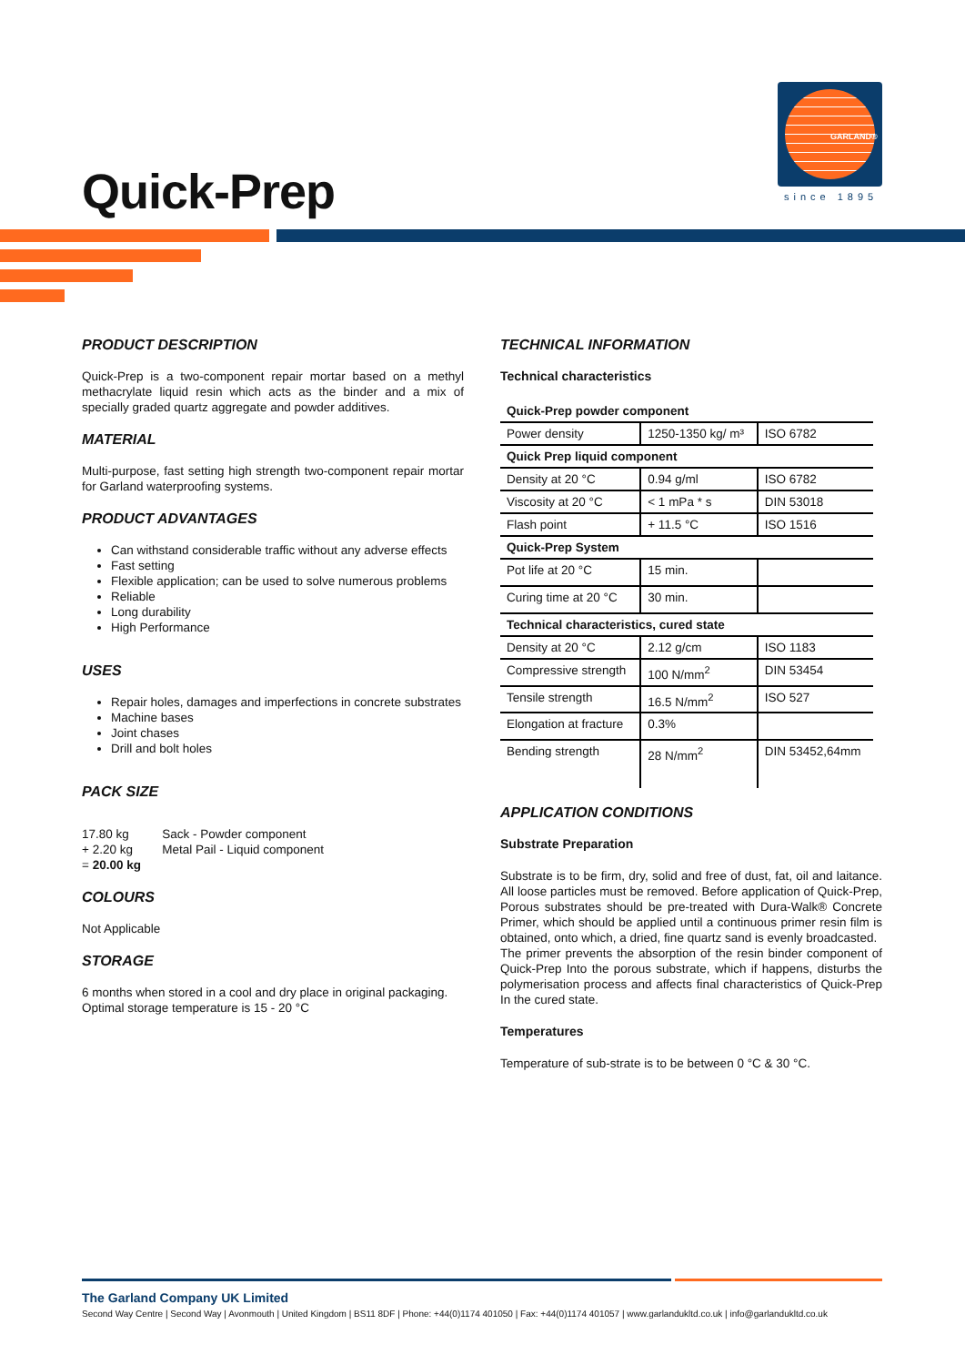GARLAND®
since 1895
Quick-Prep
PRODUCT DESCRIPTION
Quick-Prep is a two-component repair mortar based on a methyl methacrylate liquid resin which acts as the binder and a mix of specially graded quartz aggregate and powder additives.
MATERIAL
Multi-purpose, fast setting high strength two-component repair mortar for Garland waterproofing systems.
PRODUCT ADVANTAGES
Can withstand considerable traffic without any adverse effects
Fast setting
Flexible application; can be used to solve numerous problems
Reliable
Long durability
High Performance
USES
Repair holes, damages and imperfections in concrete substrates
Machine bases
Joint chases
Drill and bolt holes
PACK SIZE
| 17.80 kg + 2.20 kg = 20.00 kg | Sack - Powder component Metal Pail - Liquid component |
COLOURS
Not Applicable
STORAGE
6 months when stored in a cool and dry place in original packaging.
Optimal storage temperature is 15 - 20 °C
TECHNICAL INFORMATION
Technical characteristics
| Quick-Prep powder component | | |
| Power density | 1250-1350 kg/ m³ | ISO 6782 |
| Quick Prep liquid component | | |
| Density at 20 °C | 0.94 g/ml | ISO 6782 |
| Viscosity at 20 °C | < 1 mPa * s | DIN 53018 |
| Flash point | + 11.5 °C | ISO 1516 |
| Quick-Prep System | | |
| Pot life at 20 °C | 15 min. | |
| Curing time at 20 °C | 30 min. | |
| Technical characteristics, cured state | | |
| Density at 20 °C | 2.12 g/cm | ISO 1183 |
| Compressive strength | 100 N/mm<sup>2</sup> | DIN 53454 |
| Tensile strength | 16.5 N/mm<sup>2</sup> | ISO 527 |
| Elongation at fracture | 0.3% | |
| Bending strength | 28 N/mm<sup>2</sup> | DIN 53452,64mm |
APPLICATION CONDITIONS
Substrate Preparation
Substrate is to be firm, dry, solid and free of dust, fat, oil and laitance. All loose particles must be removed. Before application of Quick-Prep, Porous substrates should be pre-treated with Dura-Walk® Concrete Primer, which should be applied until a continuous primer resin film is obtained, onto which, a dried, fine quartz sand is evenly broadcasted.
The primer prevents the absorption of the resin binder component of Quick-Prep Into the porous substrate, which if happens, disturbs the polymerisation process and affects final characteristics of Quick-Prep In the cured state.
Temperatures
Temperature of sub-strate is to be between 0 °C & 30 °C.
The Garland Company UK Limited
Second Way Centre | Second Way | Avonmouth | United Kingdom | BS11 8DF | Phone: +44(0)1174 401050 | Fax: +44(0)1174 401057 | www.garlandukltd.co.uk | info@garlandukltd.co.uk